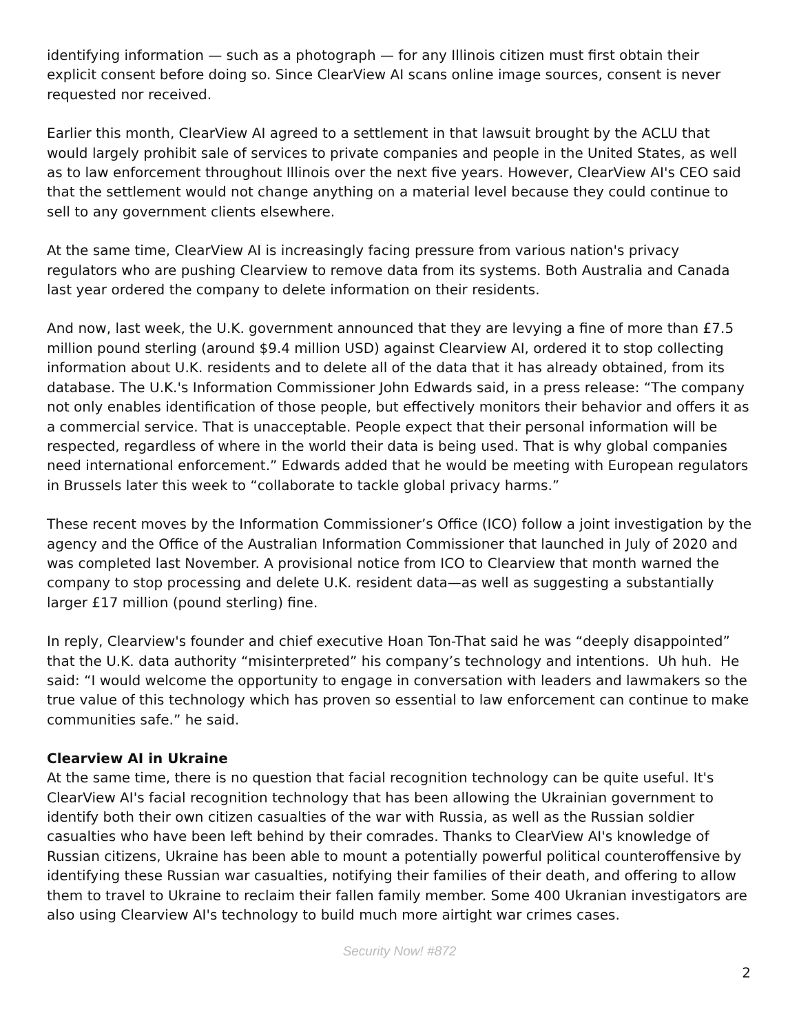identifying information — such as a photograph — for any Illinois citizen must first obtain their explicit consent before doing so. Since ClearView AI scans online image sources, consent is never requested nor received.
Earlier this month, ClearView AI agreed to a settlement in that lawsuit brought by the ACLU that would largely prohibit sale of services to private companies and people in the United States, as well as to law enforcement throughout Illinois over the next five years. However, ClearView AI's CEO said that the settlement would not change anything on a material level because they could continue to sell to any government clients elsewhere.
At the same time, ClearView AI is increasingly facing pressure from various nation's privacy regulators who are pushing Clearview to remove data from its systems. Both Australia and Canada last year ordered the company to delete information on their residents.
And now, last week, the U.K. government announced that they are levying a fine of more than £7.5 million pound sterling (around $9.4 million USD) against Clearview AI, ordered it to stop collecting information about U.K. residents and to delete all of the data that it has already obtained, from its database. The U.K.'s Information Commissioner John Edwards said, in a press release: “The company not only enables identification of those people, but effectively monitors their behavior and offers it as a commercial service. That is unacceptable. People expect that their personal information will be respected, regardless of where in the world their data is being used. That is why global companies need international enforcement.” Edwards added that he would be meeting with European regulators in Brussels later this week to “collaborate to tackle global privacy harms.”
These recent moves by the Information Commissioner’s Office (ICO) follow a joint investigation by the agency and the Office of the Australian Information Commissioner that launched in July of 2020 and was completed last November. A provisional notice from ICO to Clearview that month warned the company to stop processing and delete U.K. resident data—as well as suggesting a substantially larger £17 million (pound sterling) fine.
In reply, Clearview's founder and chief executive Hoan Ton-That said he was “deeply disappointed” that the U.K. data authority “misinterpreted” his company’s technology and intentions. Uh huh. He said: “I would welcome the opportunity to engage in conversation with leaders and lawmakers so the true value of this technology which has proven so essential to law enforcement can continue to make communities safe.” he said.
Clearview AI in Ukraine
At the same time, there is no question that facial recognition technology can be quite useful. It's ClearView AI's facial recognition technology that has been allowing the Ukrainian government to identify both their own citizen casualties of the war with Russia, as well as the Russian soldier casualties who have been left behind by their comrades. Thanks to ClearView AI's knowledge of Russian citizens, Ukraine has been able to mount a potentially powerful political counteroffensive by identifying these Russian war casualties, notifying their families of their death, and offering to allow them to travel to Ukraine to reclaim their fallen family member. Some 400 Ukranian investigators are also using Clearview AI's technology to build much more airtight war crimes cases.
Security Now! #872
2